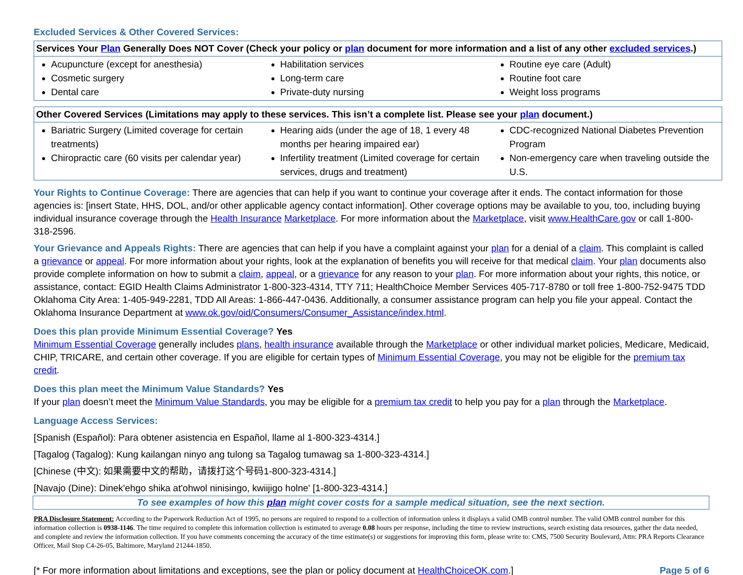Excluded Services & Other Covered Services:
| Services Your Plan Generally Does NOT Cover (Check your policy or plan document for more information and a list of any other excluded services .) | | |
| --- | --- | --- |
| Acupuncture (except for anesthesia) Cosmetic surgery Dental care | Habilitation services Long-term care Private-duty nursing | Routine eye care (Adult) Routine foot care Weight loss programs |
| Other Covered Services (Limitations may apply to these services. This isn’t a complete list. Please see your plan document.) | | |
| --- | --- | --- |
| Bariatric Surgery (Limited coverage for certain treatments) Chiropractic care (60 visits per calendar year) | Hearing aids (under the age of 18, 1 every 48 months per hearing impaired ear) Infertility treatment (Limited coverage for certain services, drugs and treatment) | CDC-recognized National Diabetes Prevention Program Non-emergency care when traveling outside the U.S. |
Your Rights to Continue Coverage: There are agencies that can help if you want to continue your coverage after it ends. The contact information for those agencies is: [insert State, HHS, DOL, and/or other applicable agency contact information]. Other coverage options may be available to you, too, including buying individual insurance coverage through the Health Insurance Marketplace. For more information about the Marketplace, visit www.HealthCare.gov or call 1-800-318-2596.
Your Grievance and Appeals Rights: There are agencies that can help if you have a complaint against your plan for a denial of a claim. This complaint is called a grievance or appeal. For more information about your rights, look at the explanation of benefits you will receive for that medical claim. Your plan documents also provide complete information on how to submit a claim, appeal, or a grievance for any reason to your plan. For more information about your rights, this notice, or assistance, contact: EGID Health Claims Administrator 1-800-323-4314, TTY 711; HealthChoice Member Services 405-717-8780 or toll free 1-800-752-9475 TDD Oklahoma City Area: 1-405-949-2281, TDD All Areas: 1-866-447-0436. Additionally, a consumer assistance program can help you file your appeal. Contact the Oklahoma Insurance Department at www.ok.gov/oid/Consumers/Consumer_Assistance/index.html.
Does this plan provide Minimum Essential Coverage? Yes
Minimum Essential Coverage generally includes plans, health insurance available through the Marketplace or other individual market policies, Medicare, Medicaid, CHIP, TRICARE, and certain other coverage. If you are eligible for certain types of Minimum Essential Coverage, you may not be eligible for the premium tax credit.
Does this plan meet the Minimum Value Standards? Yes
If your plan doesn’t meet the Minimum Value Standards, you may be eligible for a premium tax credit to help you pay for a plan through the Marketplace.
Language Access Services:
[Spanish (Español): Para obtener asistencia en Español, llame al 1-800-323-4314.]
[Tagalog (Tagalog): Kung kailangan ninyo ang tulong sa Tagalog tumawag sa 1-800-323-4314.]
[Chinese (中文): 如果需要中文的帮助，请拨打这个号码1-800-323-4314.]
[Navajo (Dine): Dinek'ehgo shika at'ohwol ninisingo, kwiijigo holne' [1-800-323-4314.]
To see examples of how this plan might cover costs for a sample medical situation, see the next section.
PRA Disclosure Statement: According to the Paperwork Reduction Act of 1995, no persons are required to respond to a collection of information unless it displays a valid OMB control number. The valid OMB control number for this information collection is 0938-1146. The time required to complete this information collection is estimated to average 0.08 hours per response, including the time to review instructions, search existing data resources, gather the data needed, and complete and review the information collection. If you have comments concerning the accuracy of the time estimate(s) or suggestions for improving this form, please write to: CMS, 7500 Security Boulevard, Attn: PRA Reports Clearance Officer, Mail Stop C4-26-05, Baltimore, Maryland 21244-1850.
[* For more information about limitations and exceptions, see the plan or policy document at HealthChoiceOK.com.] Page 5 of 6